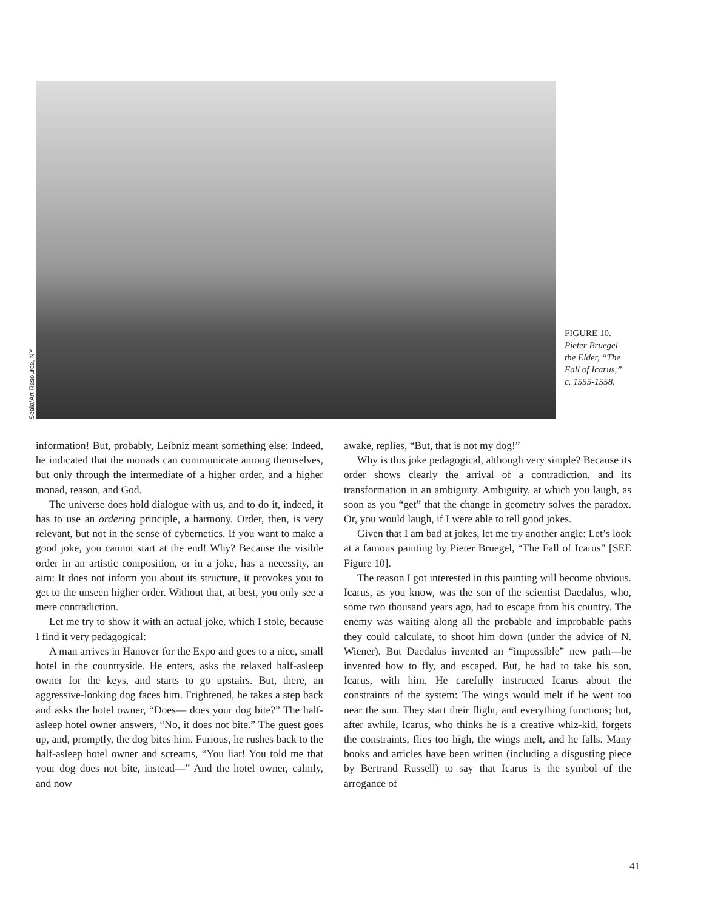Scala/Art Resource, NY
FIGURE 10.
Pieter Bruegel
the Elder, “The
Fall of Icarus,”
c. 1555-1558.
information! But, probably, Leibniz meant something else: Indeed, he indicated that the monads can communicate among themselves, but only through the intermediate of a higher order, and a higher monad, reason, and God.
The universe does hold dialogue with us, and to do it, indeed, it has to use an ordering principle, a harmony. Order, then, is very relevant, but not in the sense of cybernetics. If you want to make a good joke, you cannot start at the end! Why? Because the visible order in an artistic composition, or in a joke, has a necessity, an aim: It does not inform you about its structure, it provokes you to get to the unseen higher order. Without that, at best, you only see a mere contradiction.
Let me try to show it with an actual joke, which I stole, because I find it very pedagogical:
A man arrives in Hanover for the Expo and goes to a nice, small hotel in the countryside. He enters, asks the relaxed half-asleep owner for the keys, and starts to go upstairs. But, there, an aggressive-looking dog faces him. Frightened, he takes a step back and asks the hotel owner, “Does— does your dog bite?” The half-asleep hotel owner answers, “No, it does not bite.” The guest goes up, and, promptly, the dog bites him. Furious, he rushes back to the half-asleep hotel owner and screams, “You liar! You told me that your dog does not bite, instead—” And the hotel owner, calmly, and now
awake, replies, “But, that is not my dog!”
Why is this joke pedagogical, although very simple? Because its order shows clearly the arrival of a contradiction, and its transformation in an ambiguity. Ambiguity, at which you laugh, as soon as you “get” that the change in geometry solves the paradox. Or, you would laugh, if I were able to tell good jokes.
Given that I am bad at jokes, let me try another angle: Let’s look at a famous painting by Pieter Bruegel, “The Fall of Icarus” [SEE Figure 10].
The reason I got interested in this painting will become obvious. Icarus, as you know, was the son of the scientist Daedalus, who, some two thousand years ago, had to escape from his country. The enemy was waiting along all the probable and improbable paths they could calculate, to shoot him down (under the advice of N. Wiener). But Daedalus invented an “impossible” new path—he invented how to fly, and escaped. But, he had to take his son, Icarus, with him. He carefully instructed Icarus about the constraints of the system: The wings would melt if he went too near the sun. They start their flight, and everything functions; but, after awhile, Icarus, who thinks he is a creative whiz-kid, forgets the constraints, flies too high, the wings melt, and he falls. Many books and articles have been written (including a disgusting piece by Bertrand Russell) to say that Icarus is the symbol of the arrogance of
41